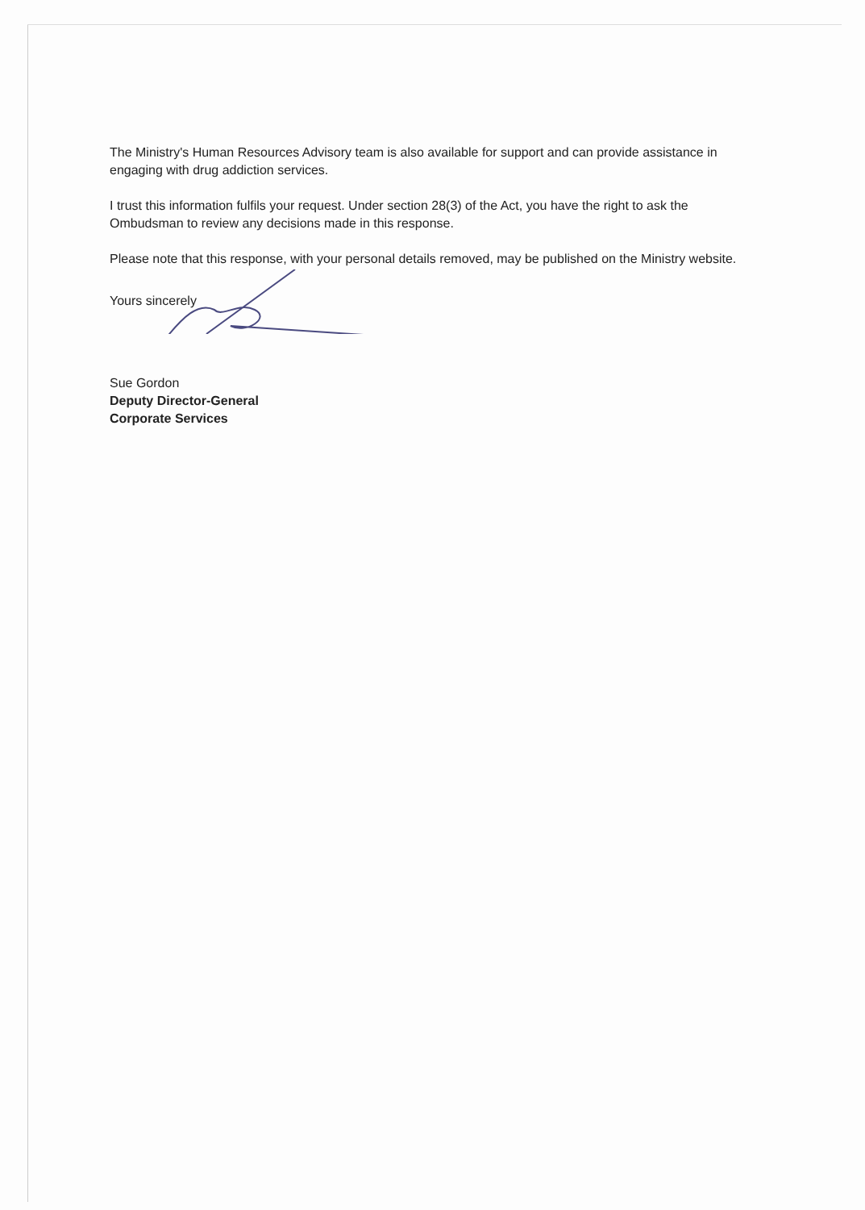The Ministry's Human Resources Advisory team is also available for support and can provide assistance in engaging with drug addiction services.
I trust this information fulfils your request. Under section 28(3) of the Act, you have the right to ask the Ombudsman to review any decisions made in this response.
Please note that this response, with your personal details removed, may be published on the Ministry website.
Yours sincerely
Sue Gordon
Deputy Director-General
Corporate Services